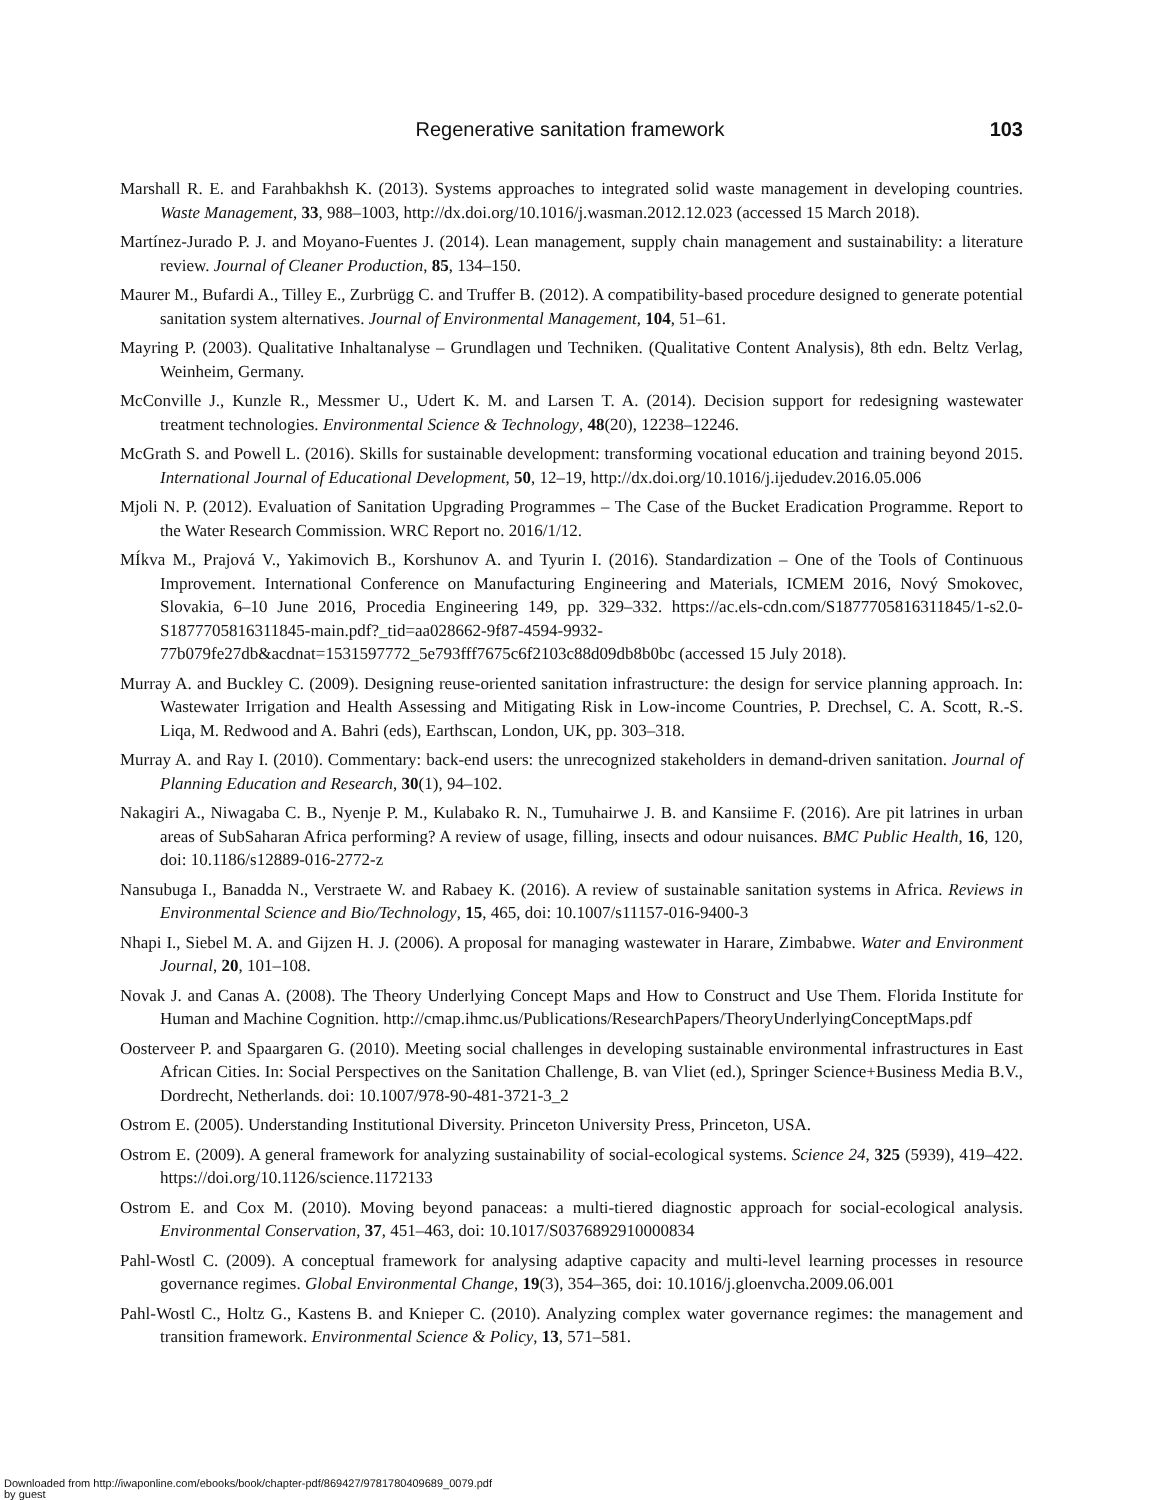Regenerative sanitation framework 103
Marshall R. E. and Farahbakhsh K. (2013). Systems approaches to integrated solid waste management in developing countries. Waste Management, 33, 988–1003, http://dx.doi.org/10.1016/j.wasman.2012.12.023 (accessed 15 March 2018).
Martínez-Jurado P. J. and Moyano-Fuentes J. (2014). Lean management, supply chain management and sustainability: a literature review. Journal of Cleaner Production, 85, 134–150.
Maurer M., Bufardi A., Tilley E., Zurbrügg C. and Truffer B. (2012). A compatibility-based procedure designed to generate potential sanitation system alternatives. Journal of Environmental Management, 104, 51–61.
Mayring P. (2003). Qualitative Inhaltanalyse – Grundlagen und Techniken. (Qualitative Content Analysis), 8th edn. Beltz Verlag, Weinheim, Germany.
McConville J., Kunzle R., Messmer U., Udert K. M. and Larsen T. A. (2014). Decision support for redesigning wastewater treatment technologies. Environmental Science & Technology, 48(20), 12238–12246.
McGrath S. and Powell L. (2016). Skills for sustainable development: transforming vocational education and training beyond 2015. International Journal of Educational Development, 50, 12–19, http://dx.doi.org/10.1016/j.ijedudev.2016.05.006
Mjoli N. P. (2012). Evaluation of Sanitation Upgrading Programmes – The Case of the Bucket Eradication Programme. Report to the Water Research Commission. WRC Report no. 2016/1/12.
MÍkva M., Prajová V., Yakimovich B., Korshunov A. and Tyurin I. (2016). Standardization – One of the Tools of Continuous Improvement. International Conference on Manufacturing Engineering and Materials, ICMEM 2016, Nový Smokovec, Slovakia, 6–10 June 2016, Procedia Engineering 149, pp. 329–332. https://ac.els-cdn.com/S1877705816311845/1-s2.0-S1877705816311845-main.pdf?_tid=aa028662-9f87-4594-9932-77b079fe27db&acdnat=1531597772_5e793fff7675c6f2103c88d09db8b0bc (accessed 15 July 2018).
Murray A. and Buckley C. (2009). Designing reuse-oriented sanitation infrastructure: the design for service planning approach. In: Wastewater Irrigation and Health Assessing and Mitigating Risk in Low-income Countries, P. Drechsel, C. A. Scott, R.-S. Liqa, M. Redwood and A. Bahri (eds), Earthscan, London, UK, pp. 303–318.
Murray A. and Ray I. (2010). Commentary: back-end users: the unrecognized stakeholders in demand-driven sanitation. Journal of Planning Education and Research, 30(1), 94–102.
Nakagiri A., Niwagaba C. B., Nyenje P. M., Kulabako R. N., Tumuhairwe J. B. and Kansiime F. (2016). Are pit latrines in urban areas of SubSaharan Africa performing? A review of usage, filling, insects and odour nuisances. BMC Public Health, 16, 120, doi: 10.1186/s12889-016-2772-z
Nansubuga I., Banadda N., Verstraete W. and Rabaey K. (2016). A review of sustainable sanitation systems in Africa. Reviews in Environmental Science and Bio/Technology, 15, 465, doi: 10.1007/s11157-016-9400-3
Nhapi I., Siebel M. A. and Gijzen H. J. (2006). A proposal for managing wastewater in Harare, Zimbabwe. Water and Environment Journal, 20, 101–108.
Novak J. and Canas A. (2008). The Theory Underlying Concept Maps and How to Construct and Use Them. Florida Institute for Human and Machine Cognition. http://cmap.ihmc.us/Publications/ResearchPapers/TheoryUnderlyingConceptMaps.pdf
Oosterveer P. and Spaargaren G. (2010). Meeting social challenges in developing sustainable environmental infrastructures in East African Cities. In: Social Perspectives on the Sanitation Challenge, B. van Vliet (ed.), Springer Science+Business Media B.V., Dordrecht, Netherlands. doi: 10.1007/978-90-481-3721-3_2
Ostrom E. (2005). Understanding Institutional Diversity. Princeton University Press, Princeton, USA.
Ostrom E. (2009). A general framework for analyzing sustainability of social-ecological systems. Science 24, 325 (5939), 419–422. https://doi.org/10.1126/science.1172133
Ostrom E. and Cox M. (2010). Moving beyond panaceas: a multi-tiered diagnostic approach for social-ecological analysis. Environmental Conservation, 37, 451–463, doi: 10.1017/S0376892910000834
Pahl-Wostl C. (2009). A conceptual framework for analysing adaptive capacity and multi-level learning processes in resource governance regimes. Global Environmental Change, 19(3), 354–365, doi: 10.1016/j.gloenvcha.2009.06.001
Pahl-Wostl C., Holtz G., Kastens B. and Knieper C. (2010). Analyzing complex water governance regimes: the management and transition framework. Environmental Science & Policy, 13, 571–581.
Downloaded from http://iwaponline.com/ebooks/book/chapter-pdf/869427/9781780409689_0079.pdf
by guest